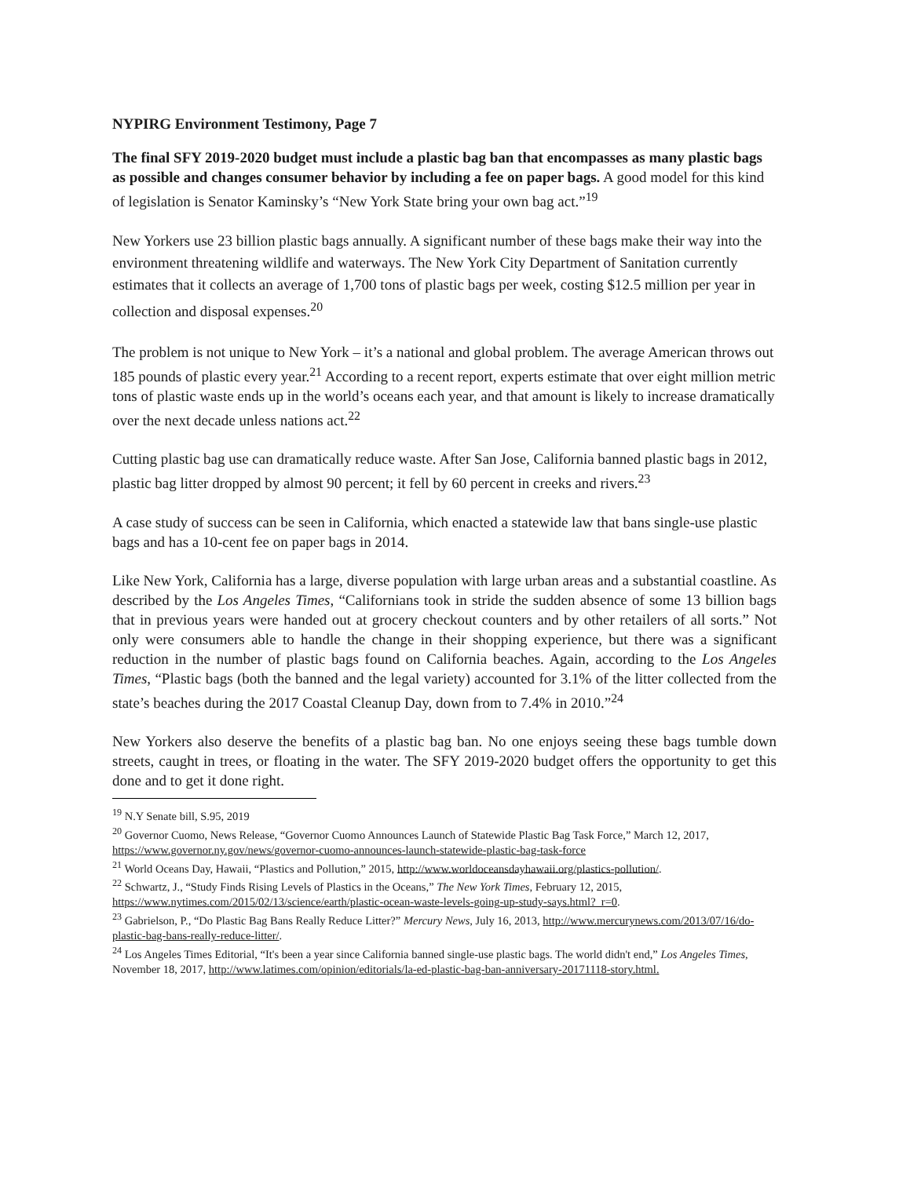NYPIRG Environment Testimony, Page 7
The final SFY 2019-2020 budget must include a plastic bag ban that encompasses as many plastic bags as possible and changes consumer behavior by including a fee on paper bags. A good model for this kind of legislation is Senator Kaminsky’s “New York State bring your own bag act.”<sup>19</sup>
New Yorkers use 23 billion plastic bags annually. A significant number of these bags make their way into the environment threatening wildlife and waterways. The New York City Department of Sanitation currently estimates that it collects an average of 1,700 tons of plastic bags per week, costing $12.5 million per year in collection and disposal expenses.<sup>20</sup>
The problem is not unique to New York – it’s a national and global problem. The average American throws out 185 pounds of plastic every year.<sup>21</sup> According to a recent report, experts estimate that over eight million metric tons of plastic waste ends up in the world’s oceans each year, and that amount is likely to increase dramatically over the next decade unless nations act.<sup>22</sup>
Cutting plastic bag use can dramatically reduce waste. After San Jose, California banned plastic bags in 2012, plastic bag litter dropped by almost 90 percent; it fell by 60 percent in creeks and rivers.<sup>23</sup>
A case study of success can be seen in California, which enacted a statewide law that bans single-use plastic bags and has a 10-cent fee on paper bags in 2014.
Like New York, California has a large, diverse population with large urban areas and a substantial coastline. As described by the Los Angeles Times, “Californians took in stride the sudden absence of some 13 billion bags that in previous years were handed out at grocery checkout counters and by other retailers of all sorts.” Not only were consumers able to handle the change in their shopping experience, but there was a significant reduction in the number of plastic bags found on California beaches. Again, according to the Los Angeles Times, “Plastic bags (both the banned and the legal variety) accounted for 3.1% of the litter collected from the state’s beaches during the 2017 Coastal Cleanup Day, down from to 7.4% in 2010.”<sup>24</sup>
New Yorkers also deserve the benefits of a plastic bag ban. No one enjoys seeing these bags tumble down streets, caught in trees, or floating in the water. The SFY 2019-2020 budget offers the opportunity to get this done and to get it done right.
<sup>19</sup> N.Y Senate bill, S.95, 2019
<sup>20</sup> Governor Cuomo, News Release, “Governor Cuomo Announces Launch of Statewide Plastic Bag Task Force,” March 12, 2017, https://www.governor.ny.gov/news/governor-cuomo-announces-launch-statewide-plastic-bag-task-force
<sup>21</sup> World Oceans Day, Hawaii, “Plastics and Pollution,” 2015, http://www.worldoceansdayhawaii.org/plastics-pollution/.
<sup>22</sup> Schwartz, J., “Study Finds Rising Levels of Plastics in the Oceans,” The New York Times, February 12, 2015, https://www.nytimes.com/2015/02/13/science/earth/plastic-ocean-waste-levels-going-up-study-says.html?_r=0.
<sup>23</sup> Gabrielson, P., “Do Plastic Bag Bans Really Reduce Litter?” Mercury News, July 16, 2013, http://www.mercurynews.com/2013/07/16/do-plastic-bag-bans-really-reduce-litter/.
<sup>24</sup> Los Angeles Times Editorial, “It's been a year since California banned single-use plastic bags. The world didn't end,” Los Angeles Times, November 18, 2017, http://www.latimes.com/opinion/editorials/la-ed-plastic-bag-ban-anniversary-20171118-story.html.